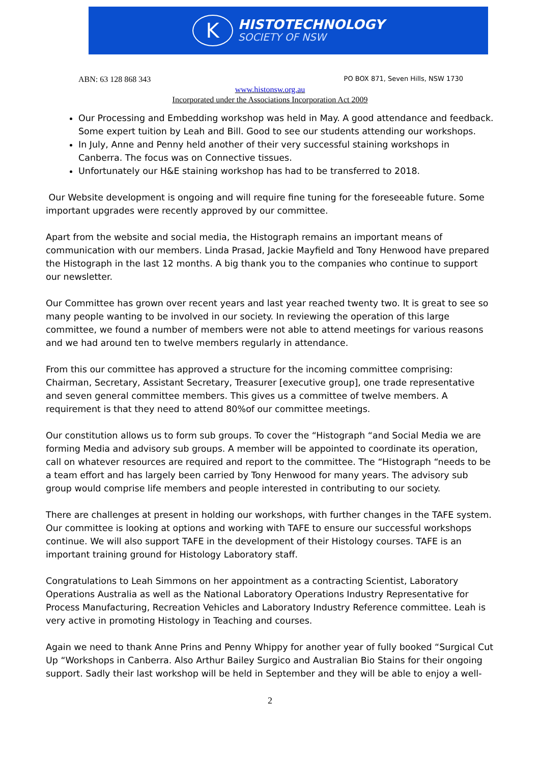K
HISTOTECHNOLOGY
SOCIETY OF NSW
ABN: 63 128 868 343 PO BOX 871, Seven Hills, NSW 1730
www.histonsw.org.au
Incorporated under the Associations Incorporation Act 2009
Our Processing and Embedding workshop was held in May. A good attendance and feedback. Some expert tuition by Leah and Bill. Good to see our students attending our workshops.
In July, Anne and Penny held another of their very successful staining workshops in Canberra. The focus was on Connective tissues.
Unfortunately our H&E staining workshop has had to be transferred to 2018.
Our Website development is ongoing and will require fine tuning for the foreseeable future. Some important upgrades were recently approved by our committee.
Apart from the website and social media, the Histograph remains an important means of communication with our members. Linda Prasad, Jackie Mayfield and Tony Henwood have prepared the Histograph in the last 12 months. A big thank you to the companies who continue to support our newsletter.
Our Committee has grown over recent years and last year reached twenty two. It is great to see so many people wanting to be involved in our society. In reviewing the operation of this large committee, we found a number of members were not able to attend meetings for various reasons and we had around ten to twelve members regularly in attendance.
From this our committee has approved a structure for the incoming committee comprising: Chairman, Secretary, Assistant Secretary, Treasurer [executive group], one trade representative and seven general committee members. This gives us a committee of twelve members. A requirement is that they need to attend 80%of our committee meetings.
Our constitution allows us to form sub groups. To cover the “Histograph “and Social Media we are forming Media and advisory sub groups. A member will be appointed to coordinate its operation, call on whatever resources are required and report to the committee. The “Histograph “needs to be a team effort and has largely been carried by Tony Henwood for many years. The advisory sub group would comprise life members and people interested in contributing to our society.
There are challenges at present in holding our workshops, with further changes in the TAFE system. Our committee is looking at options and working with TAFE to ensure our successful workshops continue. We will also support TAFE in the development of their Histology courses. TAFE is an important training ground for Histology Laboratory staff.
Congratulations to Leah Simmons on her appointment as a contracting Scientist, Laboratory Operations Australia as well as the National Laboratory Operations Industry Representative for Process Manufacturing, Recreation Vehicles and Laboratory Industry Reference committee. Leah is very active in promoting Histology in Teaching and courses.
Again we need to thank Anne Prins and Penny Whippy for another year of fully booked “Surgical Cut Up “Workshops in Canberra. Also Arthur Bailey Surgico and Australian Bio Stains for their ongoing support. Sadly their last workshop will be held in September and they will be able to enjoy a well-
2